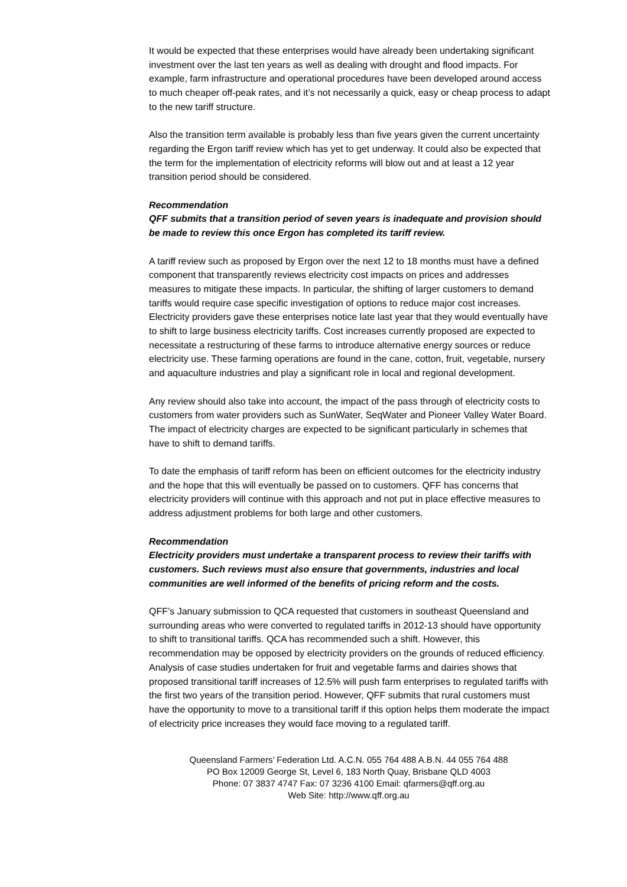It would be expected that these enterprises would have already been undertaking significant investment over the last ten years as well as dealing with drought and flood impacts. For example, farm infrastructure and operational procedures have been developed around access to much cheaper off-peak rates, and it’s not necessarily a quick, easy or cheap process to adapt to the new tariff structure.
Also the transition term available is probably less than five years given the current uncertainty regarding the Ergon tariff review which has yet to get underway. It could also be expected that the term for the implementation of electricity reforms will blow out and at least a 12 year transition period should be considered.
Recommendation
QFF submits that a transition period of seven years is inadequate and provision should be made to review this once Ergon has completed its tariff review.
A tariff review such as proposed by Ergon over the next 12 to 18 months must have a defined component that transparently reviews electricity cost impacts on prices and addresses measures to mitigate these impacts. In particular, the shifting of larger customers to demand tariffs would require case specific investigation of options to reduce major cost increases. Electricity providers gave these enterprises notice late last year that they would eventually have to shift to large business electricity tariffs. Cost increases currently proposed are expected to necessitate a restructuring of these farms to introduce alternative energy sources or reduce electricity use. These farming operations are found in the cane, cotton, fruit, vegetable, nursery and aquaculture industries and play a significant role in local and regional development.
Any review should also take into account, the impact of the pass through of electricity costs to customers from water providers such as SunWater, SeqWater and Pioneer Valley Water Board. The impact of electricity charges are expected to be significant particularly in schemes that have to shift to demand tariffs.
To date the emphasis of tariff reform has been on efficient outcomes for the electricity industry and the hope that this will eventually be passed on to customers. QFF has concerns that electricity providers will continue with this approach and not put in place effective measures to address adjustment problems for both large and other customers.
Recommendation
Electricity providers must undertake a transparent process to review their tariffs with customers. Such reviews must also ensure that governments, industries and local communities are well informed of the benefits of pricing reform and the costs.
QFF’s January submission to QCA requested that customers in southeast Queensland and surrounding areas who were converted to regulated tariffs in 2012-13 should have opportunity to shift to transitional tariffs. QCA has recommended such a shift. However, this recommendation may be opposed by electricity providers on the grounds of reduced efficiency. Analysis of case studies undertaken for fruit and vegetable farms and dairies shows that proposed transitional tariff increases of 12.5% will push farm enterprises to regulated tariffs with the first two years of the transition period. However, QFF submits that rural customers must have the opportunity to move to a transitional tariff if this option helps them moderate the impact of electricity price increases they would face moving to a regulated tariff.
Queensland Farmers’ Federation Ltd. A.C.N. 055 764 488 A.B.N. 44 055 764 488
PO Box 12009 George St, Level 6, 183 North Quay, Brisbane QLD 4003
Phone: 07 3837 4747 Fax: 07 3236 4100 Email: qfarmers@qff.org.au
Web Site: http://www.qff.org.au